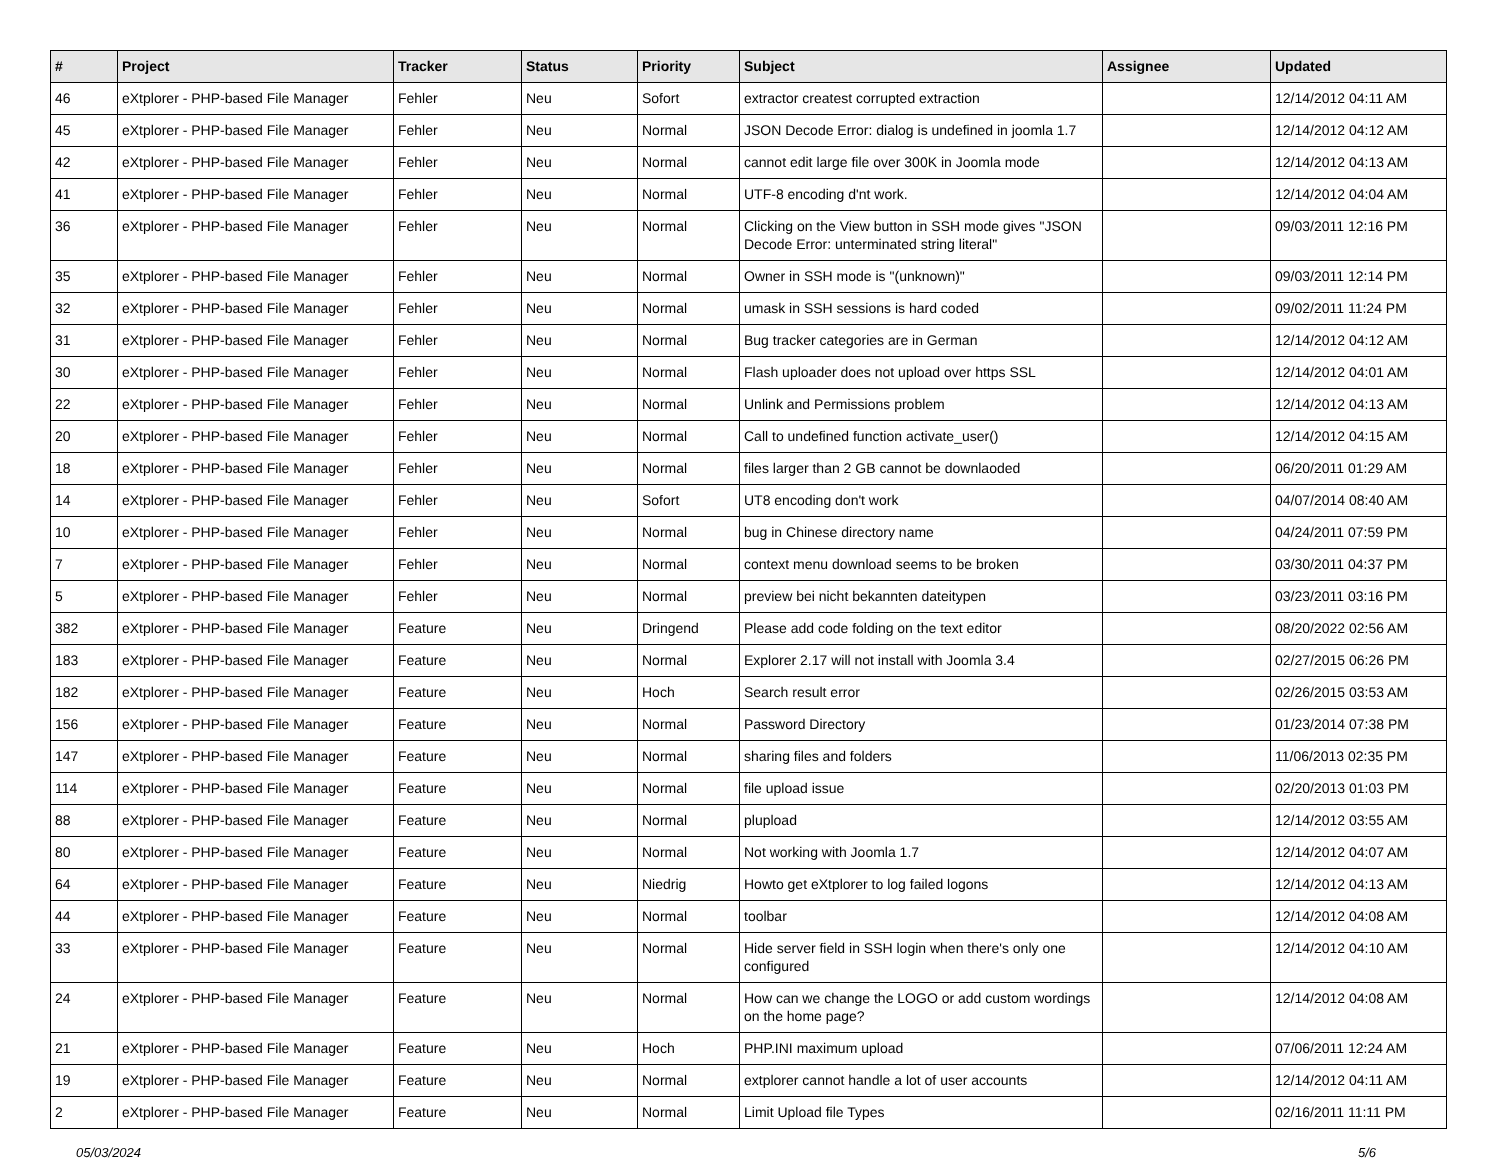| # | Project | Tracker | Status | Priority | Subject | Assignee | Updated |
| --- | --- | --- | --- | --- | --- | --- | --- |
| 46 | eXtplorer - PHP-based File Manager | Fehler | Neu | Sofort | extractor createst corrupted extraction | | 12/14/2012 04:11 AM |
| 45 | eXtplorer - PHP-based File Manager | Fehler | Neu | Normal | JSON Decode Error: dialog is undefined in joomla 1.7 | | 12/14/2012 04:12 AM |
| 42 | eXtplorer - PHP-based File Manager | Fehler | Neu | Normal | cannot edit large file over 300K in Joomla mode | | 12/14/2012 04:13 AM |
| 41 | eXtplorer - PHP-based File Manager | Fehler | Neu | Normal | UTF-8 encoding d'nt work. | | 12/14/2012 04:04 AM |
| 36 | eXtplorer - PHP-based File Manager | Fehler | Neu | Normal | Clicking on the View button in SSH mode gives "JSON Decode Error: unterminated string literal" | | 09/03/2011 12:16 PM |
| 35 | eXtplorer - PHP-based File Manager | Fehler | Neu | Normal | Owner in SSH mode is "(unknown)" | | 09/03/2011 12:14 PM |
| 32 | eXtplorer - PHP-based File Manager | Fehler | Neu | Normal | umask in SSH sessions is hard coded | | 09/02/2011 11:24 PM |
| 31 | eXtplorer - PHP-based File Manager | Fehler | Neu | Normal | Bug tracker categories are in German | | 12/14/2012 04:12 AM |
| 30 | eXtplorer - PHP-based File Manager | Fehler | Neu | Normal | Flash uploader does not upload over https SSL | | 12/14/2012 04:01 AM |
| 22 | eXtplorer - PHP-based File Manager | Fehler | Neu | Normal | Unlink and Permissions problem | | 12/14/2012 04:13 AM |
| 20 | eXtplorer - PHP-based File Manager | Fehler | Neu | Normal | Call to undefined function activate_user() | | 12/14/2012 04:15 AM |
| 18 | eXtplorer - PHP-based File Manager | Fehler | Neu | Normal | files larger than 2 GB cannot be downlaoded | | 06/20/2011 01:29 AM |
| 14 | eXtplorer - PHP-based File Manager | Fehler | Neu | Sofort | UT8 encoding don't work | | 04/07/2014 08:40 AM |
| 10 | eXtplorer - PHP-based File Manager | Fehler | Neu | Normal | bug in Chinese directory name | | 04/24/2011 07:59 PM |
| 7 | eXtplorer - PHP-based File Manager | Fehler | Neu | Normal | context menu download seems to be broken | | 03/30/2011 04:37 PM |
| 5 | eXtplorer - PHP-based File Manager | Fehler | Neu | Normal | preview bei nicht bekannten dateitypen | | 03/23/2011 03:16 PM |
| 382 | eXtplorer - PHP-based File Manager | Feature | Neu | Dringend | Please add code folding on the text editor | | 08/20/2022 02:56 AM |
| 183 | eXtplorer - PHP-based File Manager | Feature | Neu | Normal | Explorer 2.17 will not install with Joomla 3.4 | | 02/27/2015 06:26 PM |
| 182 | eXtplorer - PHP-based File Manager | Feature | Neu | Hoch | Search result error | | 02/26/2015 03:53 AM |
| 156 | eXtplorer - PHP-based File Manager | Feature | Neu | Normal | Password Directory | | 01/23/2014 07:38 PM |
| 147 | eXtplorer - PHP-based File Manager | Feature | Neu | Normal | sharing files and folders | | 11/06/2013 02:35 PM |
| 114 | eXtplorer - PHP-based File Manager | Feature | Neu | Normal | file upload issue | | 02/20/2013 01:03 PM |
| 88 | eXtplorer - PHP-based File Manager | Feature | Neu | Normal | plupload | | 12/14/2012 03:55 AM |
| 80 | eXtplorer - PHP-based File Manager | Feature | Neu | Normal | Not working with Joomla 1.7 | | 12/14/2012 04:07 AM |
| 64 | eXtplorer - PHP-based File Manager | Feature | Neu | Niedrig | Howto get eXtplorer to log failed logons | | 12/14/2012 04:13 AM |
| 44 | eXtplorer - PHP-based File Manager | Feature | Neu | Normal | toolbar | | 12/14/2012 04:08 AM |
| 33 | eXtplorer - PHP-based File Manager | Feature | Neu | Normal | Hide server field in SSH login when there's only one configured | | 12/14/2012 04:10 AM |
| 24 | eXtplorer - PHP-based File Manager | Feature | Neu | Normal | How can we change the LOGO or add custom wordings on the home page? | | 12/14/2012 04:08 AM |
| 21 | eXtplorer - PHP-based File Manager | Feature | Neu | Hoch | PHP.INI maximum upload | | 07/06/2011 12:24 AM |
| 19 | eXtplorer - PHP-based File Manager | Feature | Neu | Normal | extplorer cannot handle a lot of user accounts | | 12/14/2012 04:11 AM |
| 2 | eXtplorer - PHP-based File Manager | Feature | Neu | Normal | Limit Upload file Types | | 02/16/2011 11:11 PM |
05/03/2024 5/6